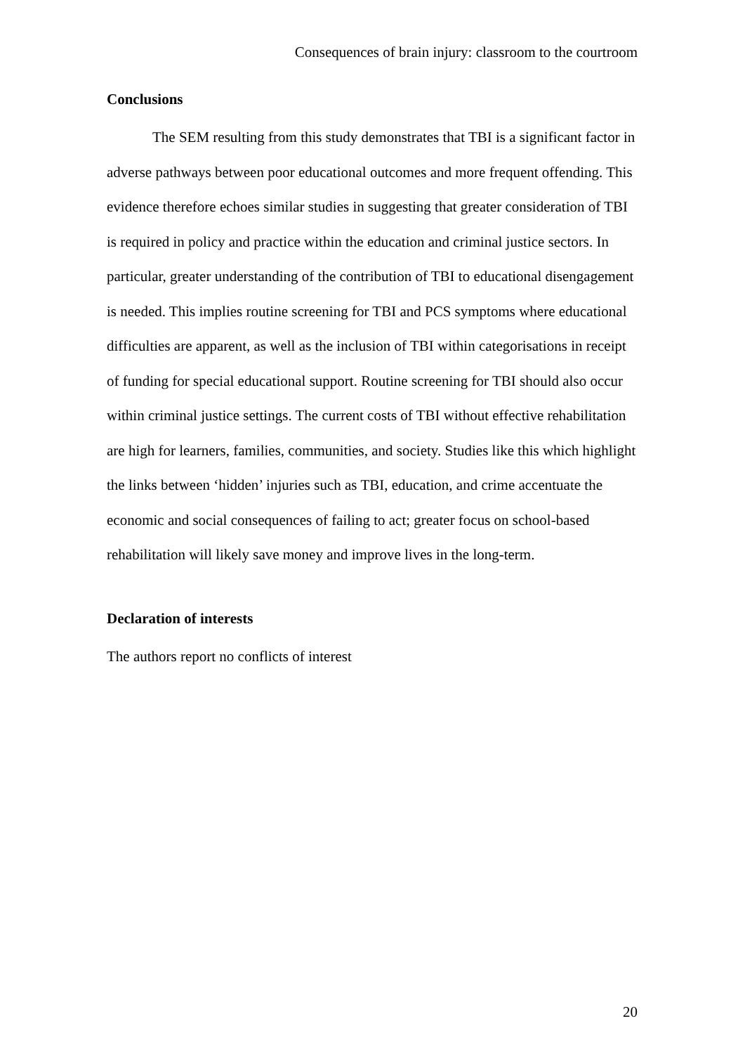Consequences of brain injury: classroom to the courtroom
Conclusions
The SEM resulting from this study demonstrates that TBI is a significant factor in adverse pathways between poor educational outcomes and more frequent offending. This evidence therefore echoes similar studies in suggesting that greater consideration of TBI is required in policy and practice within the education and criminal justice sectors. In particular, greater understanding of the contribution of TBI to educational disengagement is needed. This implies routine screening for TBI and PCS symptoms where educational difficulties are apparent, as well as the inclusion of TBI within categorisations in receipt of funding for special educational support. Routine screening for TBI should also occur within criminal justice settings. The current costs of TBI without effective rehabilitation are high for learners, families, communities, and society. Studies like this which highlight the links between ‘hidden’ injuries such as TBI, education, and crime accentuate the economic and social consequences of failing to act; greater focus on school-based rehabilitation will likely save money and improve lives in the long-term.
Declaration of interests
The authors report no conflicts of interest
20